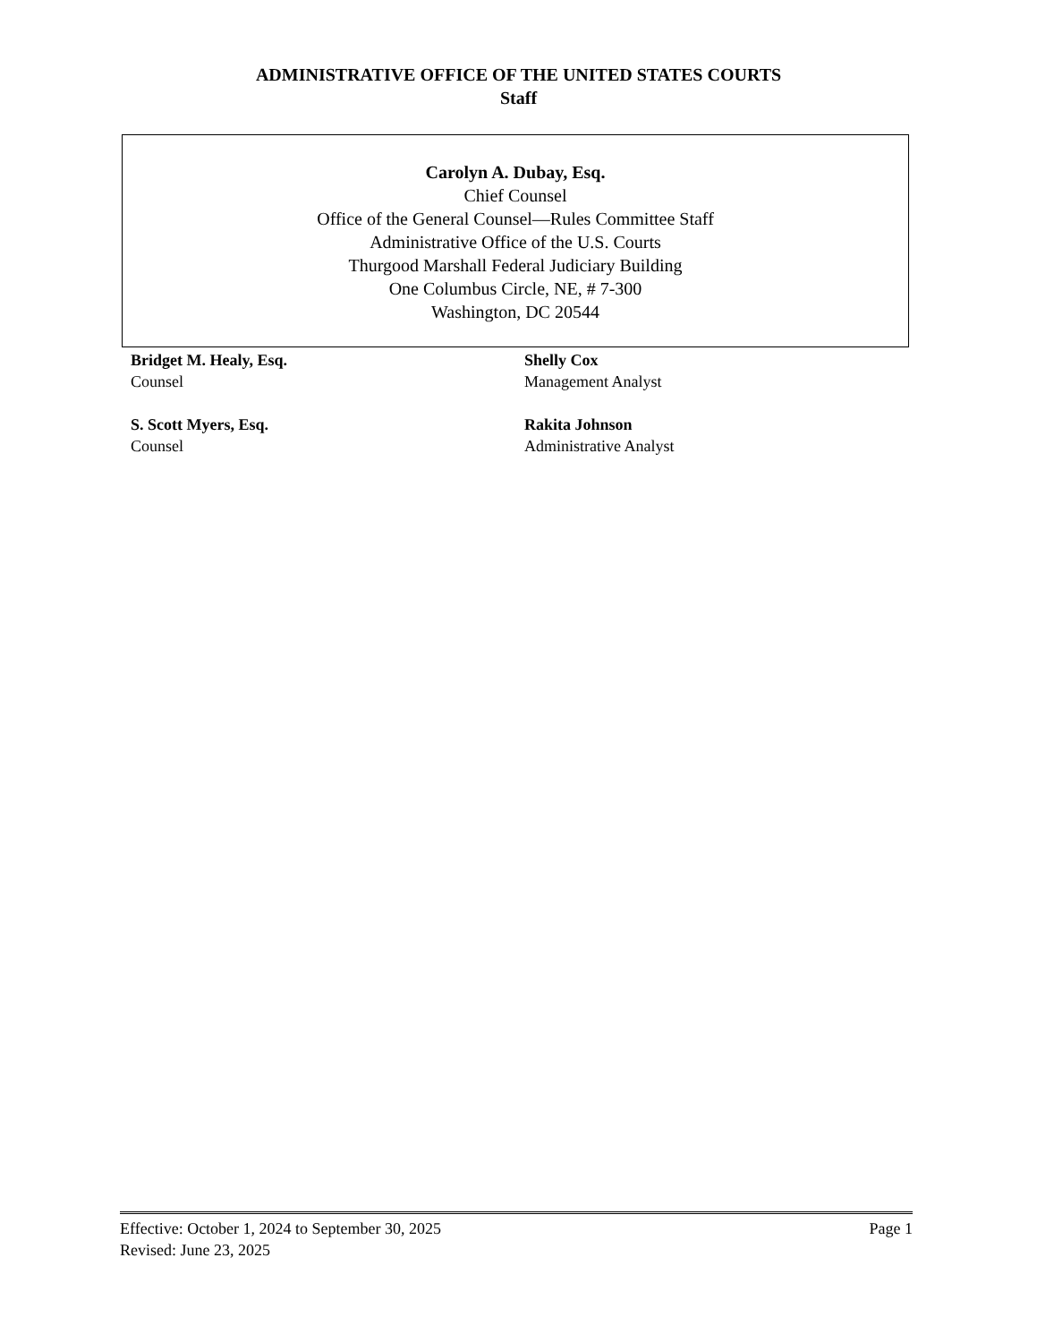ADMINISTRATIVE OFFICE OF THE UNITED STATES COURTS
Staff
Carolyn A. Dubay, Esq.
Chief Counsel
Office of the General Counsel—Rules Committee Staff
Administrative Office of the U.S. Courts
Thurgood Marshall Federal Judiciary Building
One Columbus Circle, NE, # 7-300
Washington, DC 20544
Bridget M. Healy, Esq.
Counsel
S. Scott Myers, Esq.
Counsel
Shelly Cox
Management Analyst
Rakita Johnson
Administrative Analyst
Effective: October 1, 2024 to September 30, 2025 Page 1
Revised: June 23, 2025